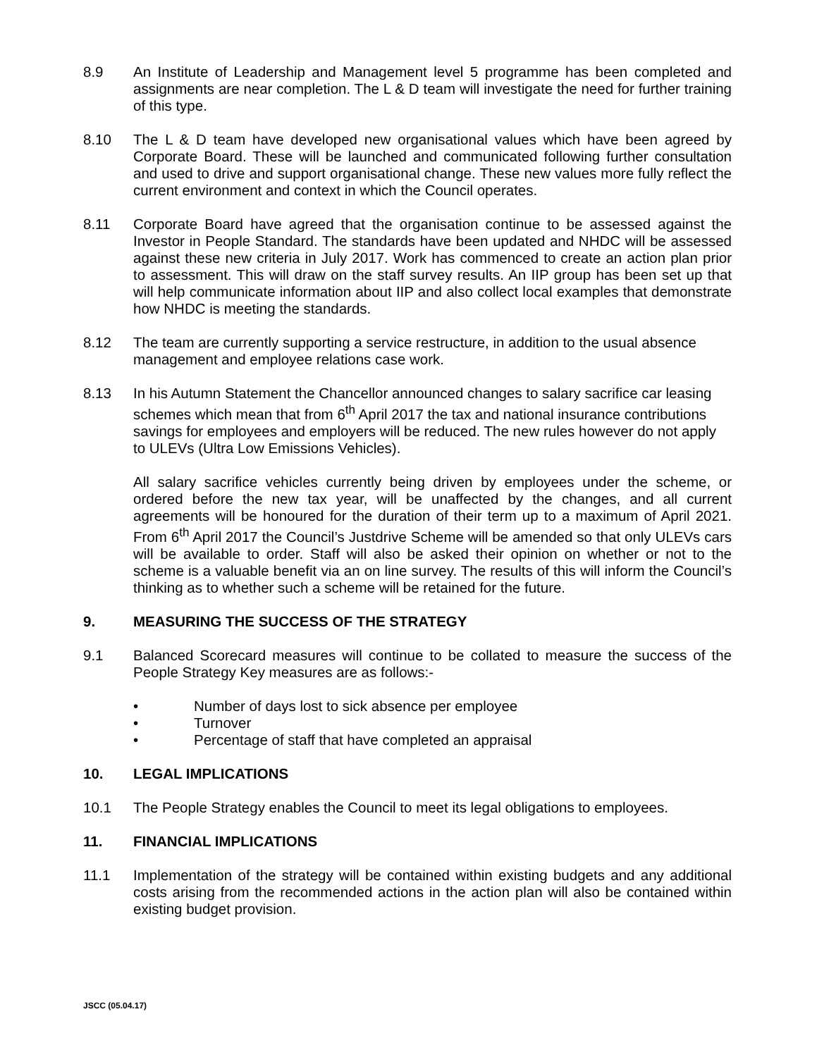8.9 An Institute of Leadership and Management level 5 programme has been completed and assignments are near completion. The L & D team will investigate the need for further training of this type.
8.10 The L & D team have developed new organisational values which have been agreed by Corporate Board. These will be launched and communicated following further consultation and used to drive and support organisational change. These new values more fully reflect the current environment and context in which the Council operates.
8.11 Corporate Board have agreed that the organisation continue to be assessed against the Investor in People Standard. The standards have been updated and NHDC will be assessed against these new criteria in July 2017. Work has commenced to create an action plan prior to assessment. This will draw on the staff survey results. An IIP group has been set up that will help communicate information about IIP and also collect local examples that demonstrate how NHDC is meeting the standards.
8.12 The team are currently supporting a service restructure, in addition to the usual absence management and employee relations case work.
8.13 In his Autumn Statement the Chancellor announced changes to salary sacrifice car leasing schemes which mean that from 6<sup>th</sup> April 2017 the tax and national insurance contributions savings for employees and employers will be reduced. The new rules however do not apply to ULEVs (Ultra Low Emissions Vehicles).
All salary sacrifice vehicles currently being driven by employees under the scheme, or ordered before the new tax year, will be unaffected by the changes, and all current agreements will be honoured for the duration of their term up to a maximum of April 2021. From 6<sup>th</sup> April 2017 the Council’s Justdrive Scheme will be amended so that only ULEVs cars will be available to order. Staff will also be asked their opinion on whether or not to the scheme is a valuable benefit via an on line survey. The results of this will inform the Council’s thinking as to whether such a scheme will be retained for the future.
9. MEASURING THE SUCCESS OF THE STRATEGY
9.1 Balanced Scorecard measures will continue to be collated to measure the success of the People Strategy Key measures are as follows:-
• Number of days lost to sick absence per employee
• Turnover
• Percentage of staff that have completed an appraisal
10. LEGAL IMPLICATIONS
10.1 The People Strategy enables the Council to meet its legal obligations to employees.
11. FINANCIAL IMPLICATIONS
11.1 Implementation of the strategy will be contained within existing budgets and any additional costs arising from the recommended actions in the action plan will also be contained within existing budget provision.
JSCC (05.04.17)